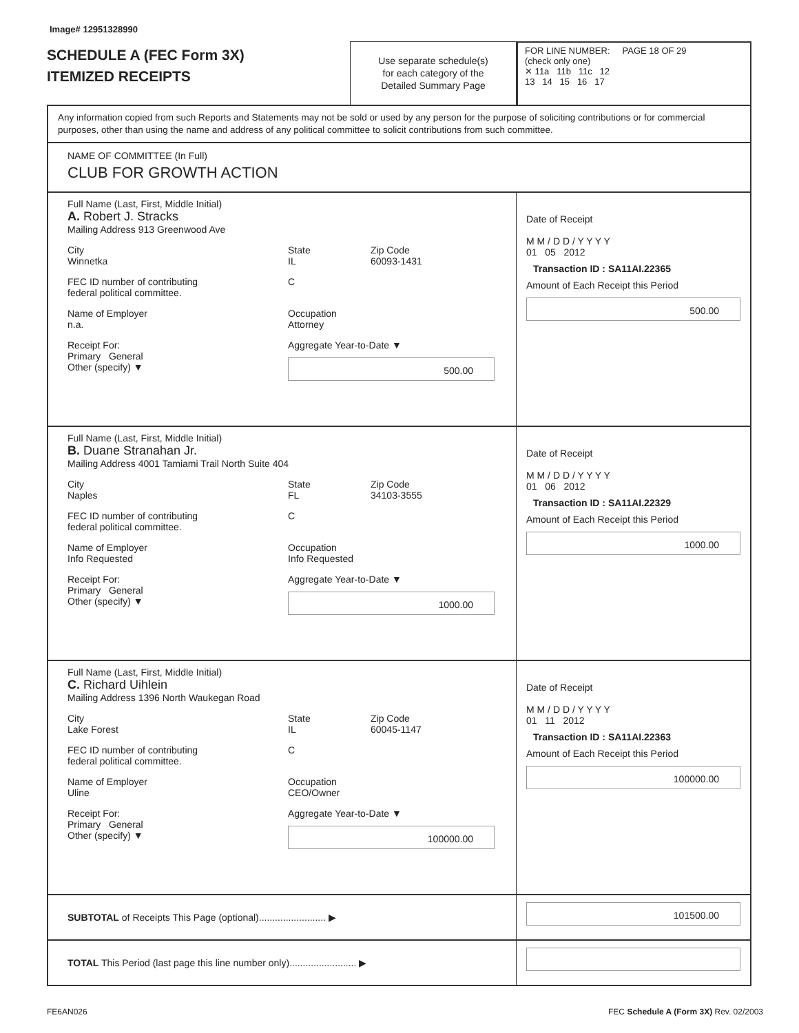Image# 12951328990
SCHEDULE A (FEC Form 3X)
ITEMIZED RECEIPTS
Use separate schedule(s)
for each category of the
Detailed Summary Page
FOR LINE NUMBER: PAGE 18 OF 29
(check only one)
✕ 11a 11b 11c 12
13 14 15 16 17
Any information copied from such Reports and Statements may not be sold or used by any person for the purpose of soliciting contributions or for commercial purposes, other than using the name and address of any political committee to solicit contributions from such committee.
NAME OF COMMITTEE (In Full)
CLUB FOR GROWTH ACTION
Full Name (Last, First, Middle Initial)
A. Robert J. Stracks
Mailing Address 913 Greenwood Ave
City
Winnetka
State
IL
Zip Code
60093-1431
FEC ID number of contributing
federal political committee.
C
Name of Employer
n.a.
Occupation
Attorney
Receipt For:
Primary General
Other (specify) ▼
Aggregate Year-to-Date ▼
500.00
Date of Receipt
M M / D D / Y Y Y Y
01 05 2012
Transaction ID : SA11AI.22365
Amount of Each Receipt this Period
500.00
Full Name (Last, First, Middle Initial)
B. Duane Stranahan Jr.
Mailing Address 4001 Tamiami Trail North Suite 404
City
Naples
State
FL
Zip Code
34103-3555
FEC ID number of contributing
federal political committee.
C
Name of Employer
Info Requested
Occupation
Info Requested
Receipt For:
Primary General
Other (specify) ▼
Aggregate Year-to-Date ▼
1000.00
Date of Receipt
M M / D D / Y Y Y Y
01 06 2012
Transaction ID : SA11AI.22329
Amount of Each Receipt this Period
1000.00
Full Name (Last, First, Middle Initial)
C. Richard Uihlein
Mailing Address 1396 North Waukegan Road
City
Lake Forest
State
IL
Zip Code
60045-1147
FEC ID number of contributing
federal political committee.
C
Name of Employer
Uline
Occupation
CEO/Owner
Receipt For:
Primary General
Other (specify) ▼
Aggregate Year-to-Date ▼
100000.00
Date of Receipt
M M / D D / Y Y Y Y
01 11 2012
Transaction ID : SA11AI.22363
Amount of Each Receipt this Period
100000.00
SUBTOTAL of Receipts This Page (optional)......................... ▶
101500.00
TOTAL This Period (last page this line number only)......................... ▶
FE6AN026 FEC Schedule A (Form 3X) Rev. 02/2003